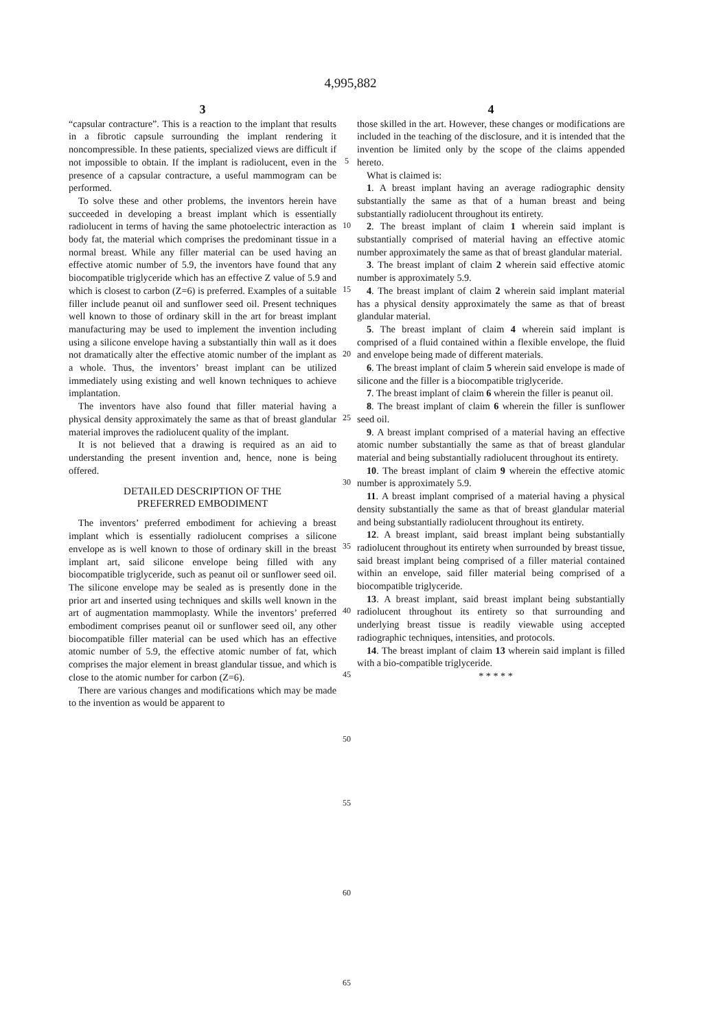4,995,882
3
“capsular contracture”. This is a reaction to the implant that results in a fibrotic capsule surrounding the implant rendering it noncompressible. In these patients, specialized views are difficult if not impossible to obtain. If the implant is radiolucent, even in the presence of a capsular contracture, a useful mammogram can be performed.
To solve these and other problems, the inventors herein have succeeded in developing a breast implant which is essentially radiolucent in terms of having the same photoelectric interaction as body fat, the material which comprises the predominant tissue in a normal breast. While any filler material can be used having an effective atomic number of 5.9, the inventors have found that any biocompatible triglyceride which has an effective Z value of 5.9 and which is closest to carbon (Z=6) is preferred. Examples of a suitable filler include peanut oil and sunflower seed oil. Present techniques well known to those of ordinary skill in the art for breast implant manufacturing may be used to implement the invention including using a silicone envelope having a substantially thin wall as it does not dramatically alter the effective atomic number of the implant as a whole. Thus, the inventors’ breast implant can be utilized immediately using existing and well known techniques to achieve implantation.
The inventors have also found that filler material having a physical density approximately the same as that of breast glandular material improves the radiolucent quality of the implant.
It is not believed that a drawing is required as an aid to understanding the present invention and, hence, none is being offered.
DETAILED DESCRIPTION OF THE
PREFERRED EMBODIMENT
The inventors’ preferred embodiment for achieving a breast implant which is essentially radiolucent comprises a silicone envelope as is well known to those of ordinary skill in the breast implant art, said silicone envelope being filled with any biocompatible triglyceride, such as peanut oil or sunflower seed oil. The silicone envelope may be sealed as is presently done in the prior art and inserted using techniques and skills well known in the art of augmentation mammoplasty. While the inventors’ preferred embodiment comprises peanut oil or sunflower seed oil, any other biocompatible filler material can be used which has an effective atomic number of 5.9, the effective atomic number of fat, which comprises the major element in breast glandular tissue, and which is close to the atomic number for carbon (Z=6).
There are various changes and modifications which may be made to the invention as would be apparent to
5
10
15
20
25
30
35
40
45
50
55
60
65
4
those skilled in the art. However, these changes or modifications are included in the teaching of the disclosure, and it is intended that the invention be limited only by the scope of the claims appended hereto.
What is claimed is:
1. A breast implant having an average radiographic density substantially the same as that of a human breast and being substantially radiolucent throughout its entirety.
2. The breast implant of claim 1 wherein said implant is substantially comprised of material having an effective atomic number approximately the same as that of breast glandular material.
3. The breast implant of claim 2 wherein said effective atomic number is approximately 5.9.
4. The breast implant of claim 2 wherein said implant material has a physical density approximately the same as that of breast glandular material.
5. The breast implant of claim 4 wherein said implant is comprised of a fluid contained within a flexible envelope, the fluid and envelope being made of different materials.
6. The breast implant of claim 5 wherein said envelope is made of silicone and the filler is a biocompatible triglyceride.
7. The breast implant of claim 6 wherein the filler is peanut oil.
8. The breast implant of claim 6 wherein the filler is sunflower seed oil.
9. A breast implant comprised of a material having an effective atomic number substantially the same as that of breast glandular material and being substantially radiolucent throughout its entirety.
10. The breast implant of claim 9 wherein the effective atomic number is approximately 5.9.
11. A breast implant comprised of a material having a physical density substantially the same as that of breast glandular material and being substantially radiolucent throughout its entirety.
12. A breast implant, said breast implant being substantially radiolucent throughout its entirety when surrounded by breast tissue, said breast implant being comprised of a filler material contained within an envelope, said filler material being comprised of a biocompatible triglyceride.
13. A breast implant, said breast implant being substantially radiolucent throughout its entirety so that surrounding and underlying breast tissue is readily viewable using accepted radiographic techniques, intensities, and protocols.
14. The breast implant of claim 13 wherein said implant is filled with a bio-compatible triglyceride.
* * * * *